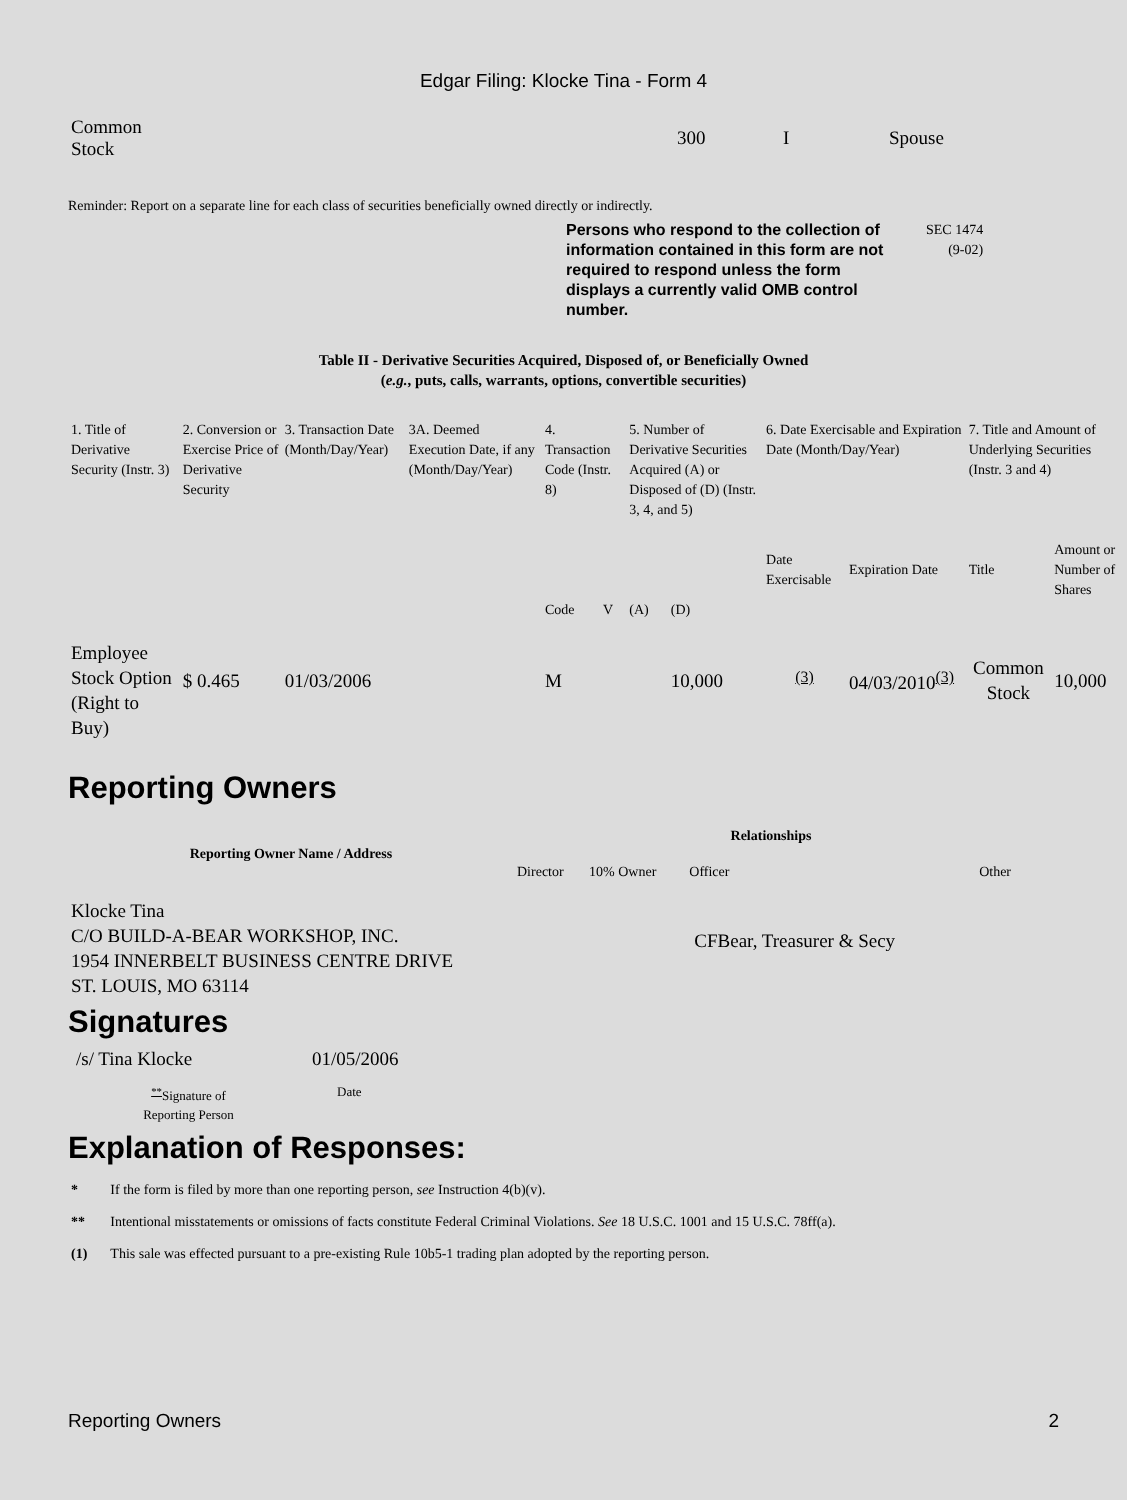Edgar Filing: Klocke Tina - Form 4
| Common Stock | 300 | I | Spouse |
Reminder: Report on a separate line for each class of securities beneficially owned directly or indirectly.
Persons who respond to the collection of information contained in this form are not required to respond unless the form displays a currently valid OMB control number.
SEC 1474
(9-02)
Table II - Derivative Securities Acquired, Disposed of, or Beneficially Owned
(e.g., puts, calls, warrants, options, convertible securities)
| 1. Title of Derivative Security (Instr. 3) | 2. Conversion or Exercise Price of Derivative Security | 3. Transaction Date (Month/Day/Year) | 3A. Deemed Execution Date, if any (Month/Day/Year) | 4. Transaction Code (Instr. 8) | | 5. Number of Derivative Securities Acquired (A) or Disposed of (D) (Instr. 3, 4, and 5) | | 6. Date Exercisable and Expiration Date (Month/Day/Year) | | 7. Title and Amount of Underlying Securities (Instr. 3 and 4) | |
| | | | | Code | V | (A) | (D) | Date Exercisable | Expiration Date | Title | Amount or Number of Shares |
| Employee Stock Option (Right to Buy) | $ 0.465 | 01/03/2006 | | M | | | 10,000 | <sup>(3)</sup> | 04/03/2010<sup>(3)</sup> | Common Stock | 10,000 |
Reporting Owners
| Reporting Owner Name / Address | Relationships | | | |
| --- | --- | --- | --- | --- |
| | Director | 10% Owner | Officer | Other |
| Klocke Tina C/O BUILD-A-BEAR WORKSHOP, INC. 1954 INNERBELT BUSINESS CENTRE DRIVE ST. LOUIS, MO 63114 | | | CFBear, Treasurer & Secy | |
Signatures
| /s/ Tina Klocke | 01/05/2006 |
| <sup>**</sup> Signature of Reporting Person | Date |
Explanation of Responses:
| * | If the form is filed by more than one reporting person, see Instruction 4(b)(v). |
| ** | Intentional misstatements or omissions of facts constitute Federal Criminal Violations. See 18 U.S.C. 1001 and 15 U.S.C. 78ff(a). |
| (1) | This sale was effected pursuant to a pre-existing Rule 10b5-1 trading plan adopted by the reporting person. |
Reporting Owners 2